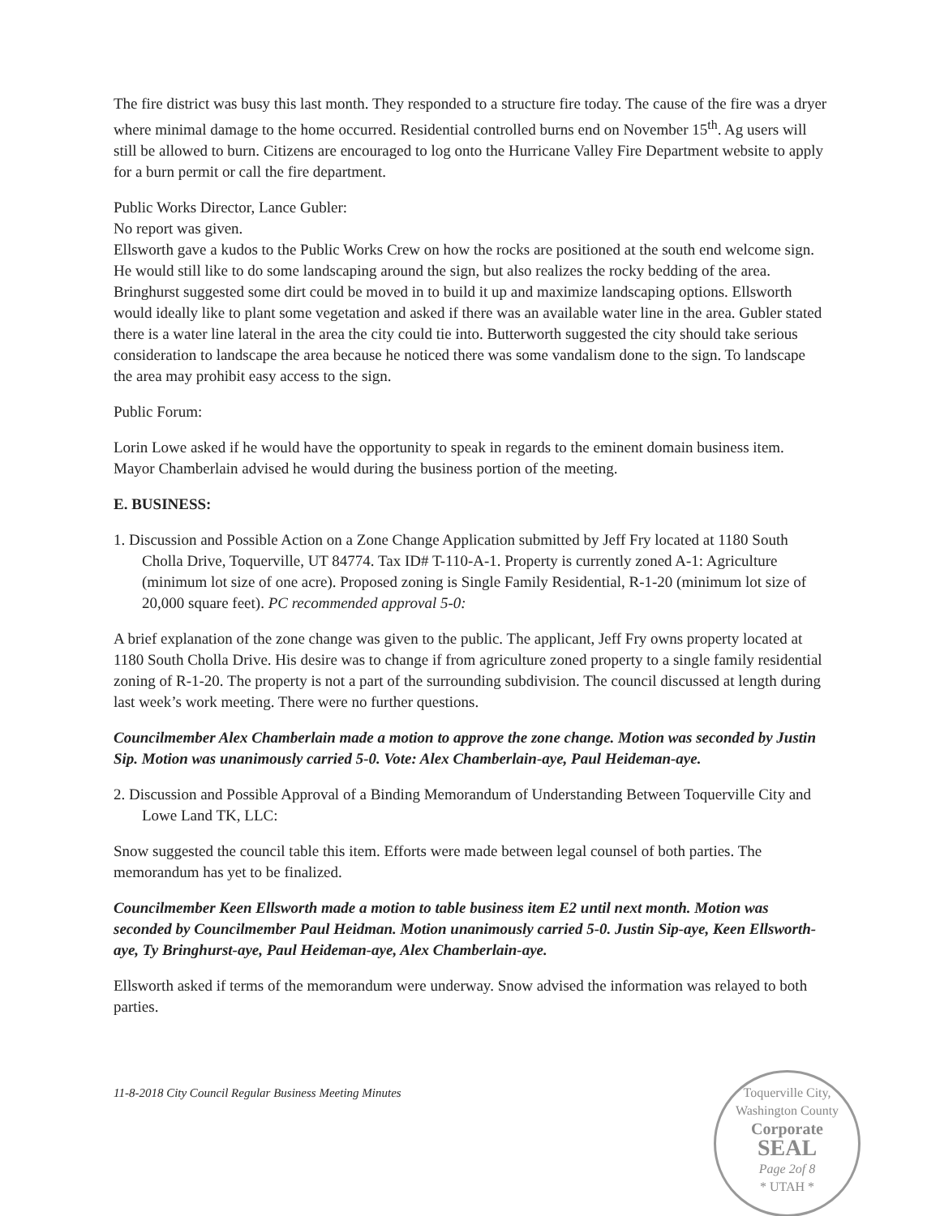The fire district was busy this last month. They responded to a structure fire today. The cause of the fire was a dryer where minimal damage to the home occurred. Residential controlled burns end on November 15<sup>th</sup>. Ag users will still be allowed to burn. Citizens are encouraged to log onto the Hurricane Valley Fire Department website to apply for a burn permit or call the fire department.
Public Works Director, Lance Gubler:
No report was given.
Ellsworth gave a kudos to the Public Works Crew on how the rocks are positioned at the south end welcome sign. He would still like to do some landscaping around the sign, but also realizes the rocky bedding of the area. Bringhurst suggested some dirt could be moved in to build it up and maximize landscaping options. Ellsworth would ideally like to plant some vegetation and asked if there was an available water line in the area. Gubler stated there is a water line lateral in the area the city could tie into. Butterworth suggested the city should take serious consideration to landscape the area because he noticed there was some vandalism done to the sign. To landscape the area may prohibit easy access to the sign.
Public Forum:
Lorin Lowe asked if he would have the opportunity to speak in regards to the eminent domain business item. Mayor Chamberlain advised he would during the business portion of the meeting.
E. BUSINESS:
1. Discussion and Possible Action on a Zone Change Application submitted by Jeff Fry located at 1180 South Cholla Drive, Toquerville, UT 84774. Tax ID# T-110-A-1. Property is currently zoned A-1: Agriculture (minimum lot size of one acre). Proposed zoning is Single Family Residential, R-1-20 (minimum lot size of 20,000 square feet). PC recommended approval 5-0:
A brief explanation of the zone change was given to the public. The applicant, Jeff Fry owns property located at 1180 South Cholla Drive. His desire was to change if from agriculture zoned property to a single family residential zoning of R-1-20. The property is not a part of the surrounding subdivision. The council discussed at length during last week’s work meeting. There were no further questions.
Councilmember Alex Chamberlain made a motion to approve the zone change. Motion was seconded by Justin Sip. Motion was unanimously carried 5-0. Vote: Alex Chamberlain-aye, Paul Heideman-aye.
2. Discussion and Possible Approval of a Binding Memorandum of Understanding Between Toquerville City and Lowe Land TK, LLC:
Snow suggested the council table this item. Efforts were made between legal counsel of both parties. The memorandum has yet to be finalized.
Councilmember Keen Ellsworth made a motion to table business item E2 until next month. Motion was seconded by Councilmember Paul Heidman. Motion unanimously carried 5-0. Justin Sip-aye, Keen Ellsworth-aye, Ty Bringhurst-aye, Paul Heideman-aye, Alex Chamberlain-aye.
Ellsworth asked if terms of the memorandum were underway. Snow advised the information was relayed to both parties.
11-8-2018 City Council Regular Business Meeting Minutes
Toquerville City, Washington County
Corporate
SEAL
Page 2of 8
* UTAH *